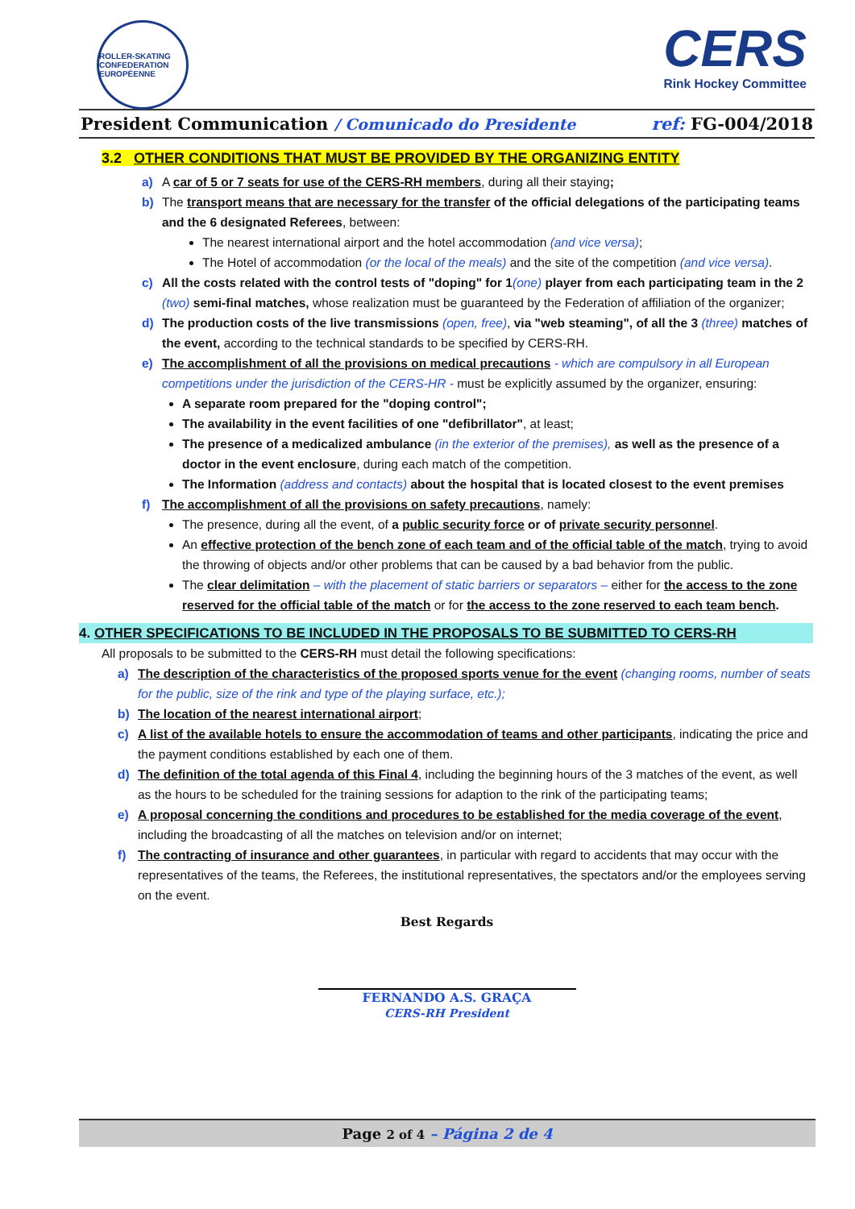ROLLER-SKATING
CONFEDERATION EUROPÉENNE
CERS
Rink Hockey Committee
President Communication / Comunicado do Presidente
ref: FG-004/2018
3.2 OTHER CONDITIONS THAT MUST BE PROVIDED BY THE ORGANIZING ENTITY
a) A car of 5 or 7 seats for use of the CERS-RH members, during all their staying;
b) The transport means that are necessary for the transfer of the official delegations of the participating teams and the 6 designated Referees, between:
The nearest international airport and the hotel accommodation (and vice versa);
The Hotel of accommodation (or the local of the meals) and the site of the competition (and vice versa).
c) All the costs related with the control tests of "doping" for 1(one) player from each participating team in the 2 (two) semi-final matches, whose realization must be guaranteed by the Federation of affiliation of the organizer;
d) The production costs of the live transmissions (open, free), via "web steaming", of all the 3 (three) matches of the event, according to the technical standards to be specified by CERS-RH.
e) The accomplishment of all the provisions on medical precautions - which are compulsory in all European competitions under the jurisdiction of the CERS-HR - must be explicitly assumed by the organizer, ensuring:
A separate room prepared for the "doping control";
The availability in the event facilities of one "defibrillator", at least;
The presence of a medicalized ambulance (in the exterior of the premises), as well as the presence of a doctor in the event enclosure, during each match of the competition.
The Information (address and contacts) about the hospital that is located closest to the event premises
f) The accomplishment of all the provisions on safety precautions, namely:
The presence, during all the event, of a public security force or of private security personnel.
An effective protection of the bench zone of each team and of the official table of the match, trying to avoid the throwing of objects and/or other problems that can be caused by a bad behavior from the public.
The clear delimitation – with the placement of static barriers or separators – either for the access to the zone reserved for the official table of the match or for the access to the zone reserved to each team bench.
4. OTHER SPECIFICATIONS TO BE INCLUDED IN THE PROPOSALS TO BE SUBMITTED TO CERS-RH
All proposals to be submitted to the CERS-RH must detail the following specifications:
a) The description of the characteristics of the proposed sports venue for the event (changing rooms, number of seats for the public, size of the rink and type of the playing surface, etc.);
b) The location of the nearest international airport;
c) A list of the available hotels to ensure the accommodation of teams and other participants, indicating the price and the payment conditions established by each one of them.
d) The definition of the total agenda of this Final 4, including the beginning hours of the 3 matches of the event, as well as the hours to be scheduled for the training sessions for adaption to the rink of the participating teams;
e) A proposal concerning the conditions and procedures to be established for the media coverage of the event, including the broadcasting of all the matches on television and/or on internet;
f) The contracting of insurance and other guarantees, in particular with regard to accidents that may occur with the representatives of the teams, the Referees, the institutional representatives, the spectators and/or the employees serving on the event.
Best Regards
FERNANDO A.S. GRAÇA
CERS-RH President
Page 2 of 4 – Página 2 de 4